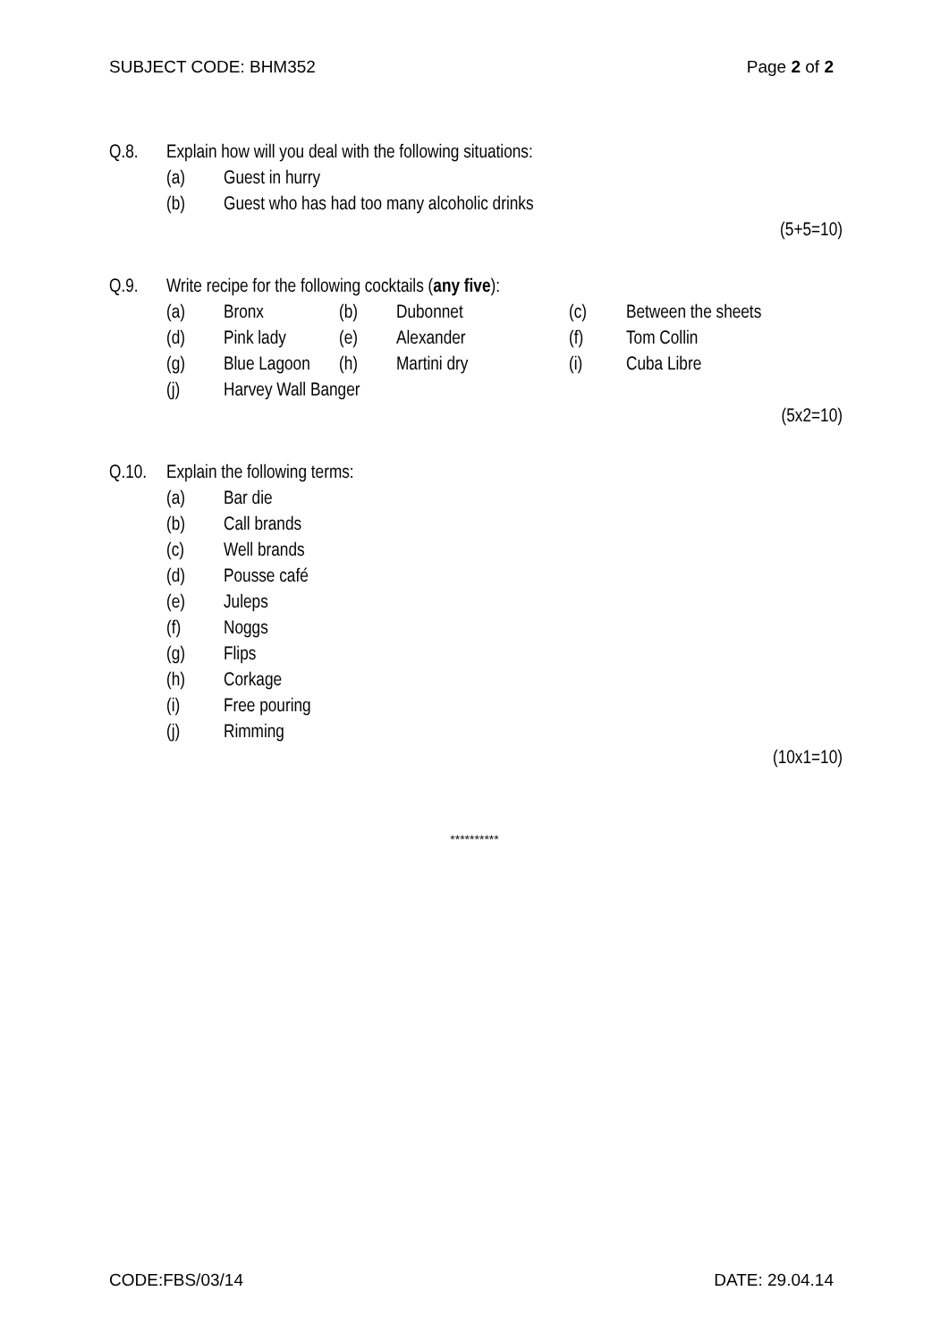SUBJECT CODE: BHM352 Page 2 of 2
Q.8. Explain how will you deal with the following situations:
(a) Guest in hurry
(b) Guest who has had too many alcoholic drinks
(5+5=10)
Q.9. Write recipe for the following cocktails (any five):
(a) Bronx (b) Dubonnet (c) Between the sheets
(d) Pink lady (e) Alexander (f) Tom Collin
(g) Blue Lagoon (h) Martini dry (i) Cuba Libre
(j) Harvey Wall Banger
(5x2=10)
Q.10. Explain the following terms:
(a) Bar die
(b) Call brands
(c) Well brands
(d) Pousse café
(e) Juleps
(f) Noggs
(g) Flips
(h) Corkage
(i) Free pouring
(j) Rimming
(10x1=10)
**********
CODE:FBS/03/14 DATE: 29.04.14